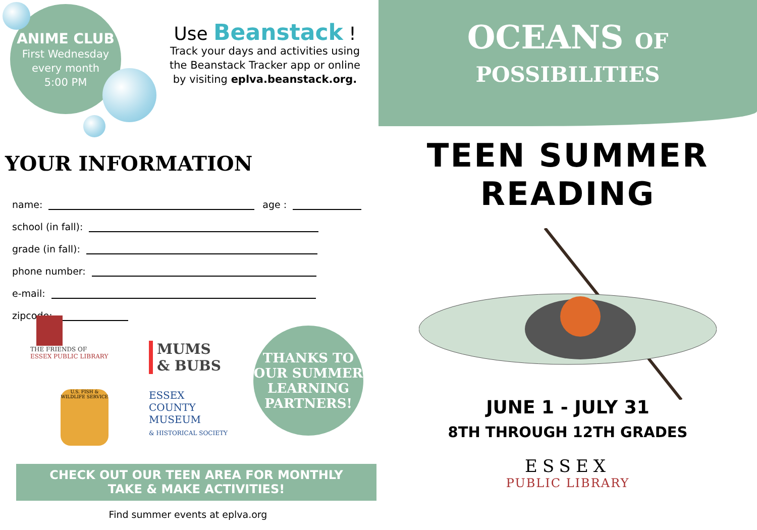ANIME CLUB
First Wednesday
every month
5:00 PM
Use Beanstack !
Track your days and activities using the Beanstack Tracker app or online by visiting eplva.beanstack.org.
YOUR INFORMATION
name: age :
school (in fall):
grade (in fall):
phone number:
e-mail:
zipcode:
THE FRIENDS OF
ESSEX PUBLIC LIBRARY
MUMS
& BUBS
U.S. FISH & WILDLIFE SERVICE
ESSEX
COUNTY
MUSEUM
& HISTORICAL SOCIETY
THANKS TO
OUR SUMMER
LEARNING
PARTNERS!
CHECK OUT OUR TEEN AREA FOR MONTHLY
TAKE & MAKE ACTIVITIES!
Find summer events at eplva.org
OCEANS OF
POSSIBILITIES
TEEN SUMMER
READING
JUNE 1 - JULY 31
8TH THROUGH 12TH GRADES
ESSEX
PUBLIC LIBRARY